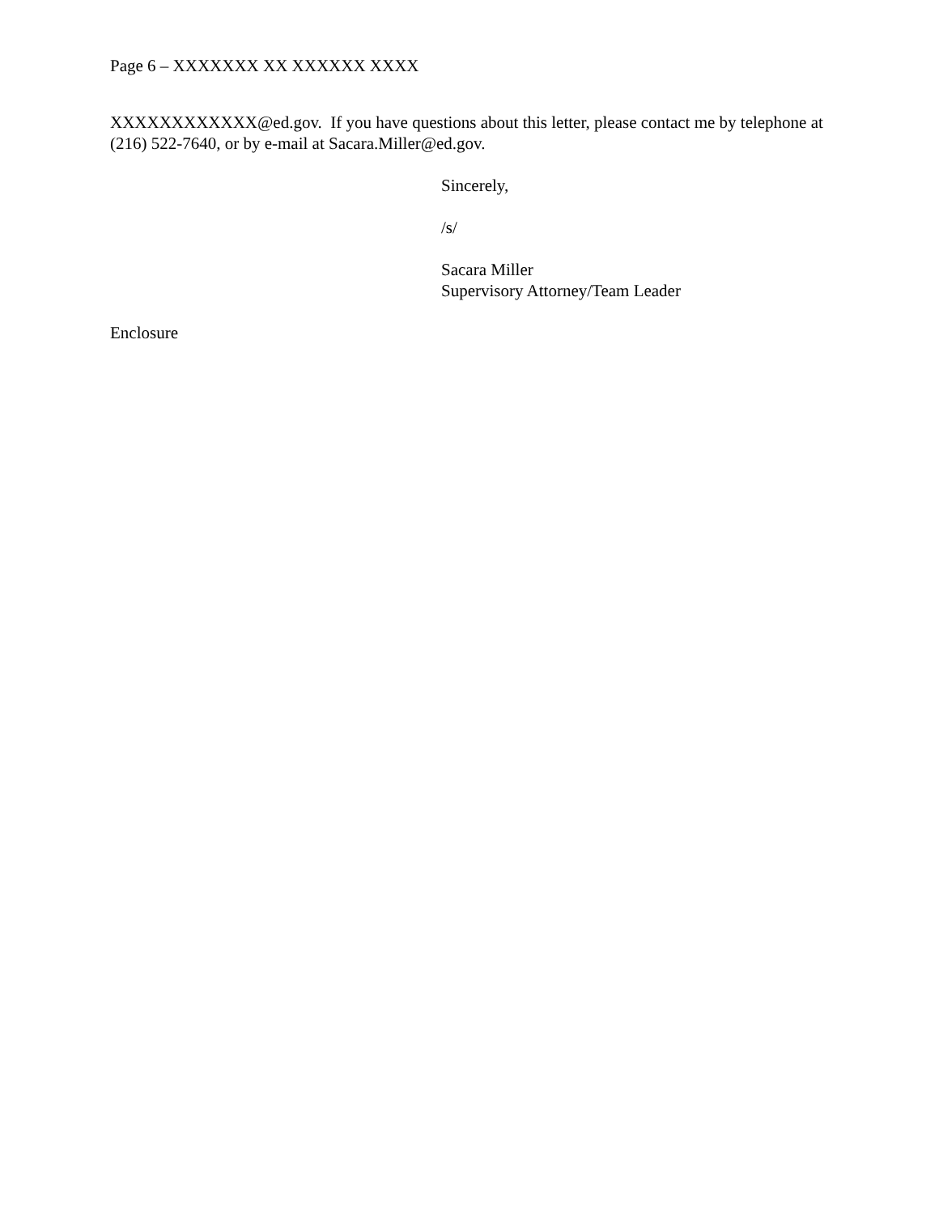Page 6 – XXXXXXX XX XXXXXX XXXX
XXXXXXXXXXXX@ed.gov. If you have questions about this letter, please contact me by telephone at (216) 522-7640, or by e-mail at Sacara.Miller@ed.gov.
Sincerely,
/s/
Sacara Miller
Supervisory Attorney/Team Leader
Enclosure